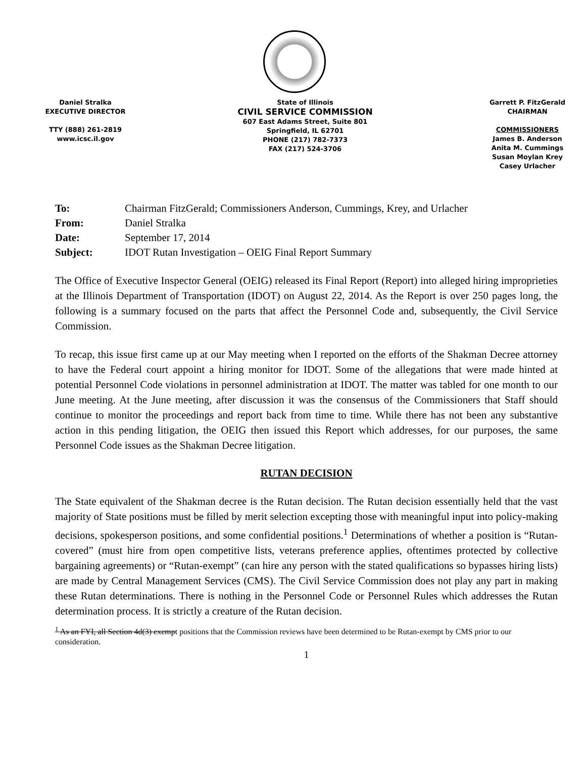Daniel Stralka
EXECUTIVE DIRECTOR
TTY (888) 261-2819
www.icsc.il.gov
State of Illinois
CIVIL SERVICE COMMISSION
607 East Adams Street, Suite 801
Springfield, IL 62701
PHONE (217) 782-7373
FAX (217) 524-3706
Garrett P. FitzGerald
CHAIRMAN
COMMISSIONERS
James B. Anderson
Anita M. Cummings
Susan Moylan Krey
Casey Urlacher
| To: | Chairman FitzGerald; Commissioners Anderson, Cummings, Krey, and Urlacher |
| From: | Daniel Stralka |
| Date: | September 17, 2014 |
| Subject: | IDOT Rutan Investigation – OEIG Final Report Summary |
The Office of Executive Inspector General (OEIG) released its Final Report (Report) into alleged hiring improprieties at the Illinois Department of Transportation (IDOT) on August 22, 2014. As the Report is over 250 pages long, the following is a summary focused on the parts that affect the Personnel Code and, subsequently, the Civil Service Commission.
To recap, this issue first came up at our May meeting when I reported on the efforts of the Shakman Decree attorney to have the Federal court appoint a hiring monitor for IDOT. Some of the allegations that were made hinted at potential Personnel Code violations in personnel administration at IDOT. The matter was tabled for one month to our June meeting. At the June meeting, after discussion it was the consensus of the Commissioners that Staff should continue to monitor the proceedings and report back from time to time. While there has not been any substantive action in this pending litigation, the OEIG then issued this Report which addresses, for our purposes, the same Personnel Code issues as the Shakman Decree litigation.
RUTAN DECISION
The State equivalent of the Shakman decree is the Rutan decision. The Rutan decision essentially held that the vast majority of State positions must be filled by merit selection excepting those with meaningful input into policy-making decisions, spokesperson positions, and some confidential positions.<sup>1</sup> Determinations of whether a position is “Rutan-covered” (must hire from open competitive lists, veterans preference applies, oftentimes protected by collective bargaining agreements) or “Rutan-exempt” (can hire any person with the stated qualifications so bypasses hiring lists) are made by Central Management Services (CMS). The Civil Service Commission does not play any part in making these Rutan determinations. There is nothing in the Personnel Code or Personnel Rules which addresses the Rutan determination process. It is strictly a creature of the Rutan decision.
<sup>1</sup> As an FYI, all Section 4d(3) exempt positions that the Commission reviews have been determined to be Rutan-exempt by CMS prior to our consideration.
1